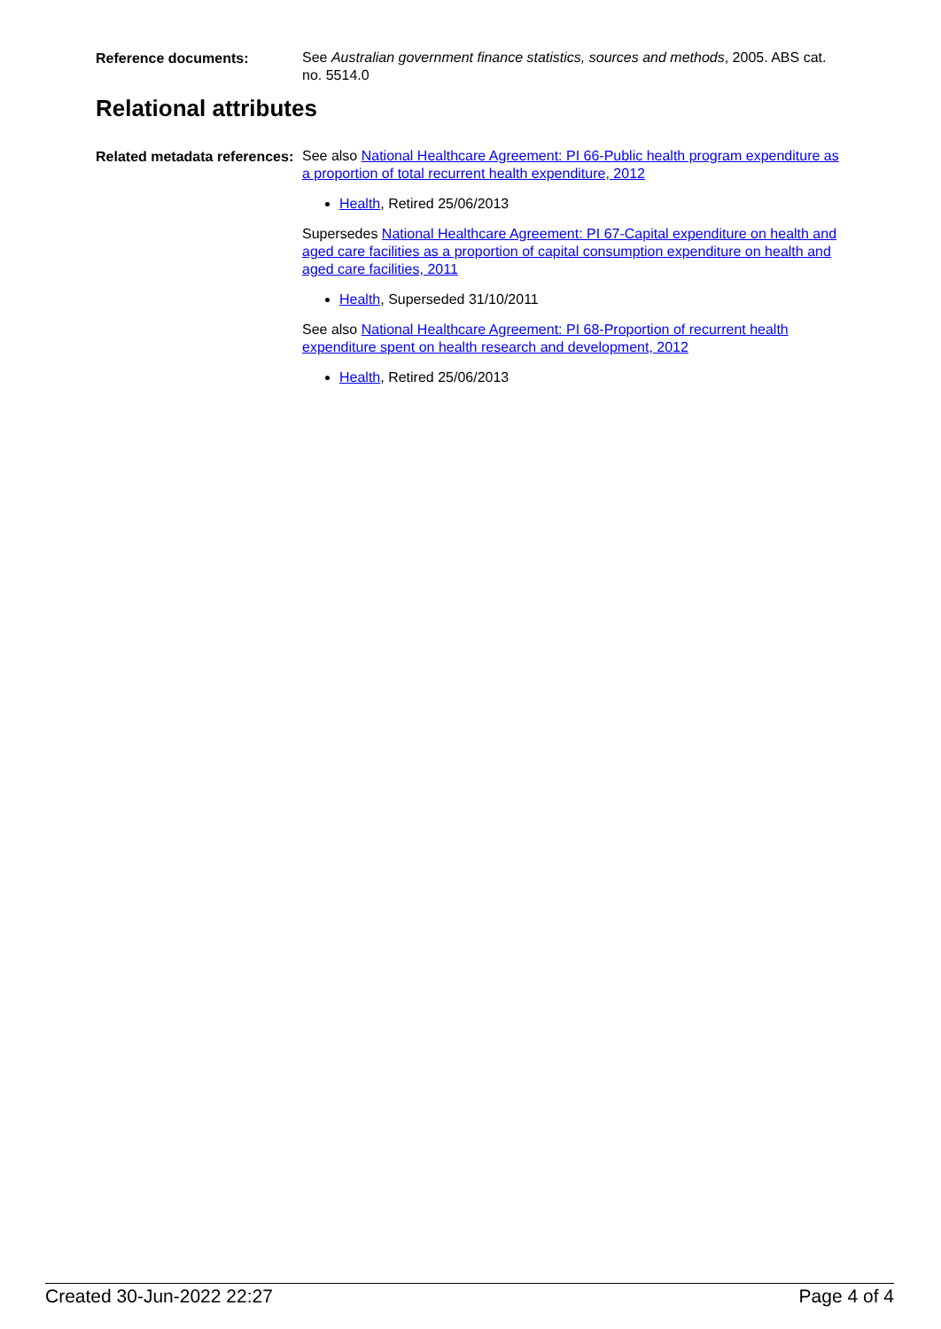Reference documents:
See Australian government finance statistics, sources and methods, 2005. ABS cat. no. 5514.0
Relational attributes
Related metadata references:
See also National Healthcare Agreement: PI 66-Public health program expenditure as a proportion of total recurrent health expenditure, 2012
Health, Retired 25/06/2013
Supersedes National Healthcare Agreement: PI 67-Capital expenditure on health and aged care facilities as a proportion of capital consumption expenditure on health and aged care facilities, 2011
Health, Superseded 31/10/2011
See also National Healthcare Agreement: PI 68-Proportion of recurrent health expenditure spent on health research and development, 2012
Health, Retired 25/06/2013
Created 30-Jun-2022 22:27 Page 4 of 4